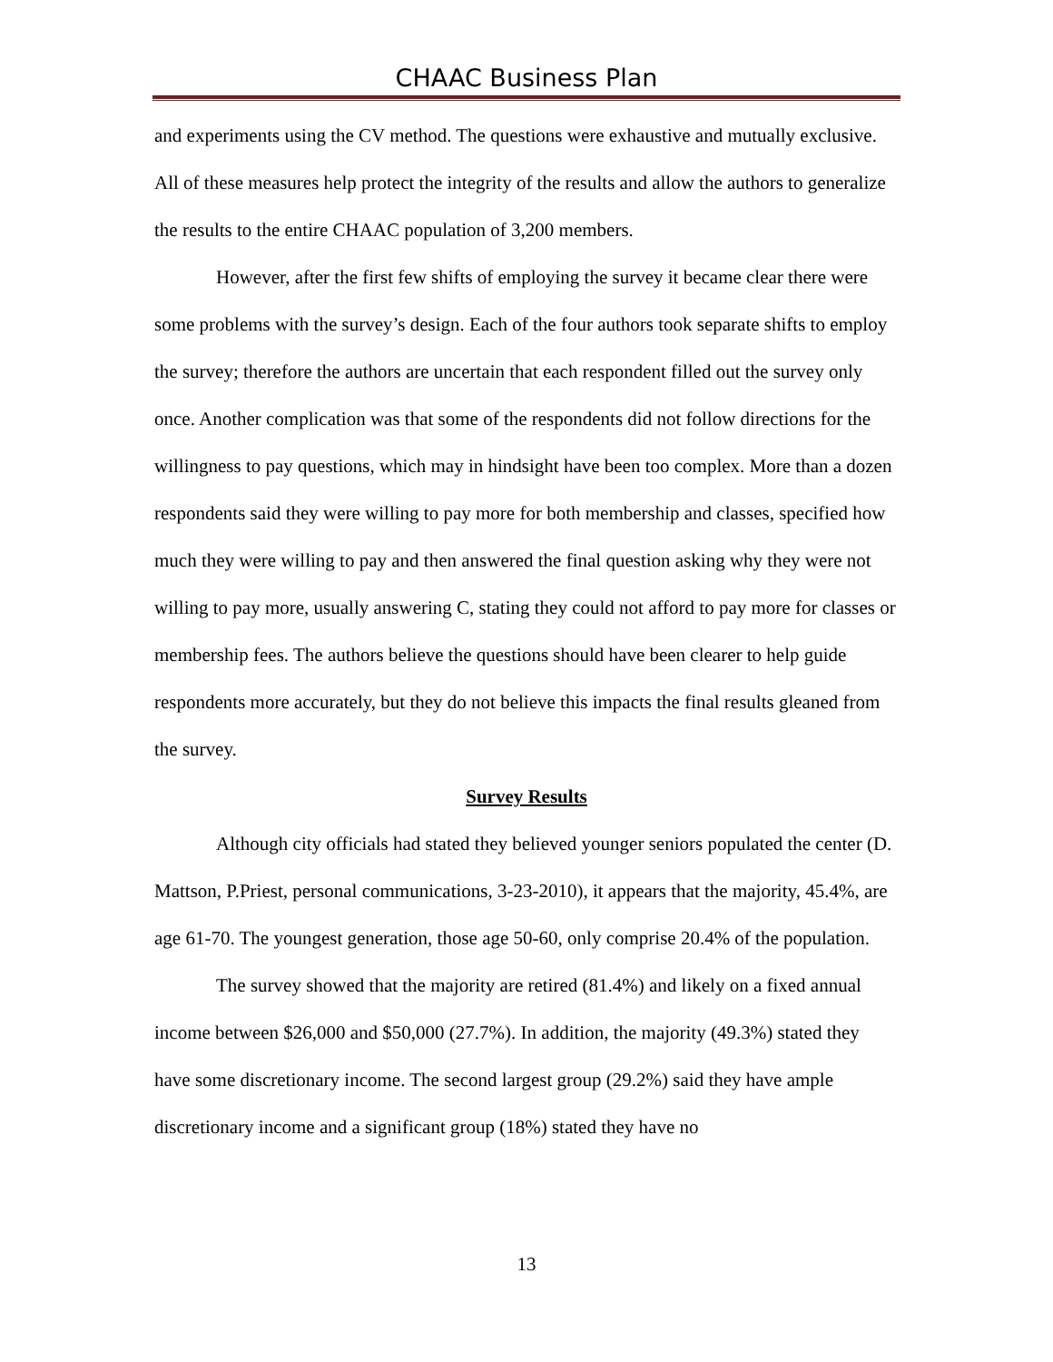CHAAC Business Plan
and experiments using the CV method. The questions were exhaustive and mutually exclusive. All of these measures help protect the integrity of the results and allow the authors to generalize the results to the entire CHAAC population of 3,200 members.
However, after the first few shifts of employing the survey it became clear there were some problems with the survey’s design. Each of the four authors took separate shifts to employ the survey; therefore the authors are uncertain that each respondent filled out the survey only once. Another complication was that some of the respondents did not follow directions for the willingness to pay questions, which may in hindsight have been too complex. More than a dozen respondents said they were willing to pay more for both membership and classes, specified how much they were willing to pay and then answered the final question asking why they were not willing to pay more, usually answering C, stating they could not afford to pay more for classes or membership fees. The authors believe the questions should have been clearer to help guide respondents more accurately, but they do not believe this impacts the final results gleaned from the survey.
Survey Results
Although city officials had stated they believed younger seniors populated the center (D. Mattson, P.Priest, personal communications, 3-23-2010), it appears that the majority, 45.4%, are age 61-70. The youngest generation, those age 50-60, only comprise 20.4% of the population.
The survey showed that the majority are retired (81.4%) and likely on a fixed annual income between $26,000 and $50,000 (27.7%). In addition, the majority (49.3%) stated they have some discretionary income. The second largest group (29.2%) said they have ample discretionary income and a significant group (18%) stated they have no
13